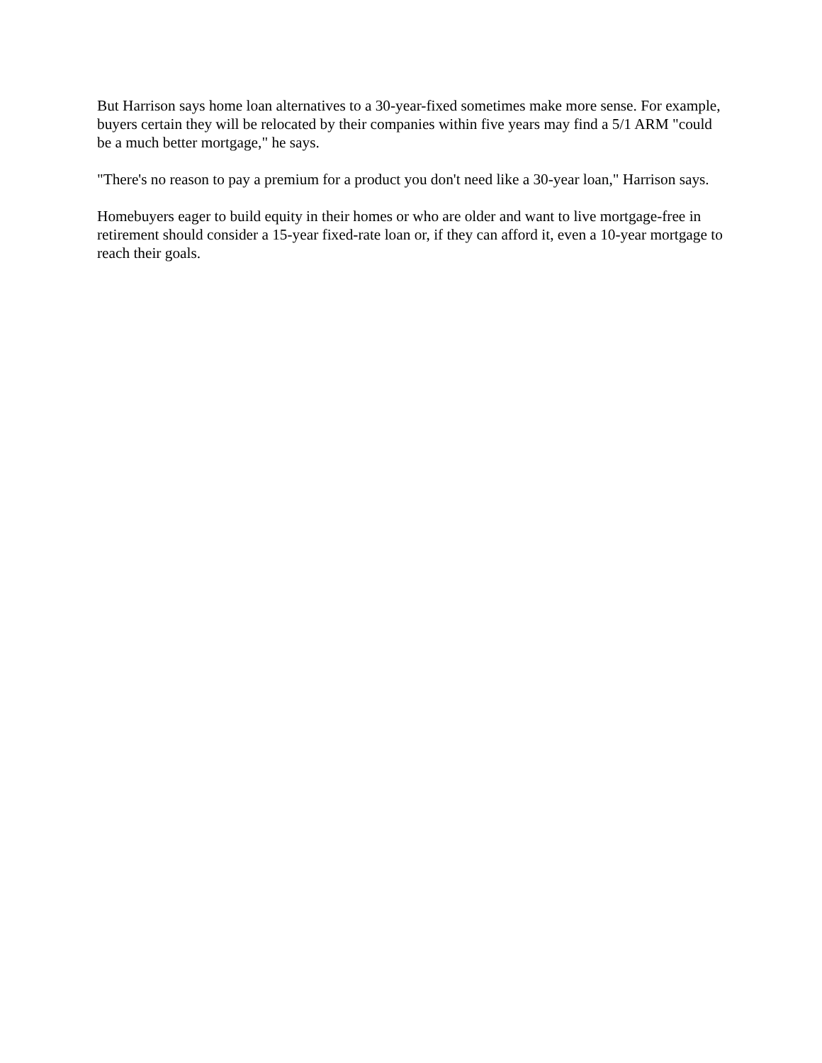But Harrison says home loan alternatives to a 30-year-fixed sometimes make more sense. For example, buyers certain they will be relocated by their companies within five years may find a 5/1 ARM "could be a much better mortgage," he says.
"There's no reason to pay a premium for a product you don't need like a 30-year loan," Harrison says.
Homebuyers eager to build equity in their homes or who are older and want to live mortgage-free in retirement should consider a 15-year fixed-rate loan or, if they can afford it, even a 10-year mortgage to reach their goals.